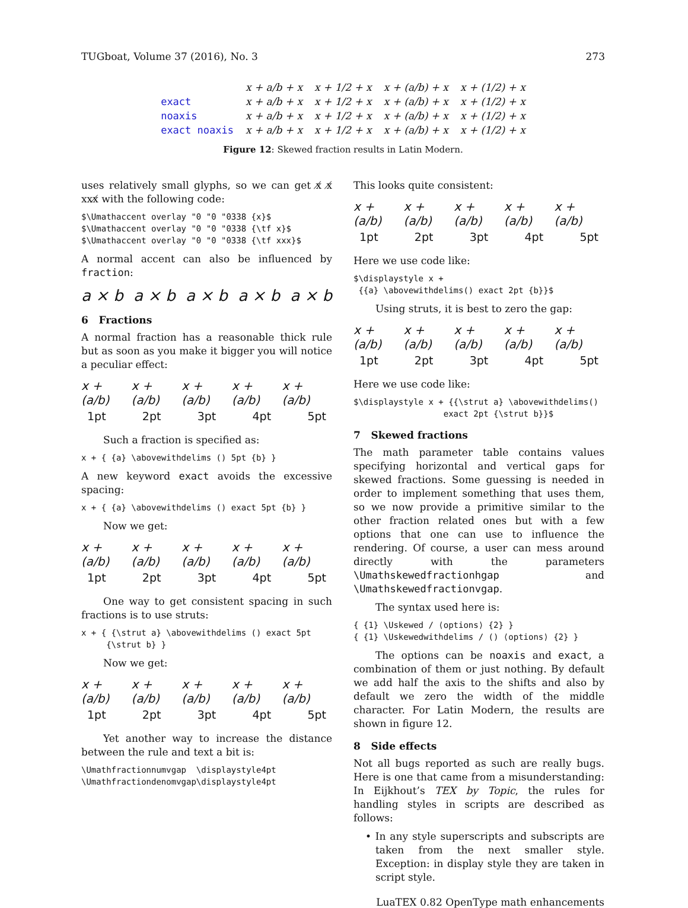TUGboat, Volume 37 (2016), No. 3 273
| | x + a/b + x | x + 1/2 + x | x + (a/b) + x | x + (1/2) + x |
| exact | x + a/b + x | x + 1/2 + x | x + (a/b) + x | x + (1/2) + x |
| noaxis | x + a/b + x | x + 1/2 + x | x + (a/b) + x | x + (1/2) + x |
| exact noaxis | x + a/b + x | x + 1/2 + x | x + (a/b) + x | x + (1/2) + x |
Figure 12: Skewed fraction results in Latin Modern.
uses relatively small glyphs, so we can get x̸ x̸ xxx̸ with the following code:
$\Umathaccent overlay "0 "0 "0338 {x}$
$\Umathaccent overlay "0 "0 "0338 {\tf x}$
$\Umathaccent overlay "0 "0 "0338 {\tf xxx}$
A normal accent can also be influenced by fraction:
a × b a × b a × b a × b a × b
6 Fractions
A normal fraction has a reasonable thick rule but as soon as you make it bigger you will notice a peculiar effect:
x + (a/b) x + (a/b) x + (a/b) x + (a/b) x + (a/b)
1pt 2pt 3pt 4pt 5pt
Such a fraction is specified as:
x + { {a} \abovewithdelims () 5pt {b} }
A new keyword exact avoids the excessive spacing:
x + { {a} \abovewithdelims () exact 5pt {b} }
Now we get:
x + (a/b) x + (a/b) x + (a/b) x + (a/b) x + (a/b)
1pt 2pt 3pt 4pt 5pt
One way to get consistent spacing in such fractions is to use struts:
x + { {\strut a} \abovewithdelims () exact 5pt
     {\strut b} }
Now we get:
x + (a/b) x + (a/b) x + (a/b) x + (a/b) x + (a/b)
1pt 2pt 3pt 4pt 5pt
Yet another way to increase the distance between the rule and text a bit is:
\Umathfractionnumvgap  \displaystyle4pt
\Umathfractiondenomvgap\displaystyle4pt
This looks quite consistent:
x + (a/b) x + (a/b) x + (a/b) x + (a/b) x + (a/b)
1pt 2pt 3pt 4pt 5pt
Here we use code like:
$\displaystyle x +
 {{a} \abovewithdelims() exact 2pt {b}}$
Using struts, it is best to zero the gap:
x + (a/b) x + (a/b) x + (a/b) x + (a/b) x + (a/b)
1pt 2pt 3pt 4pt 5pt
Here we use code like:
$\displaystyle x + {{\strut a} \abovewithdelims()
                  exact 2pt {\strut b}}$
7 Skewed fractions
The math parameter table contains values specifying horizontal and vertical gaps for skewed fractions. Some guessing is needed in order to implement something that uses them, so we now provide a primitive similar to the other fraction related ones but with a few options that one can use to influence the rendering. Of course, a user can mess around directly with the parameters \Umathskewedfractionhgap and \Umathskewedfractionvgap.
The syntax used here is:
{ {1} \Uskewed / ⟨options⟩ {2} }
{ {1} \Uskewedwithdelims / () ⟨options⟩ {2} }
The options can be noaxis and exact, a combination of them or just nothing. By default we add half the axis to the shifts and also by default we zero the width of the middle character. For Latin Modern, the results are shown in figure 12.
8 Side effects
Not all bugs reported as such are really bugs. Here is one that came from a misunderstanding: In Eijkhout’s TEX by Topic, the rules for handling styles in scripts are described as follows:
• In any style superscripts and subscripts are taken from the next smaller style. Exception: in display style they are taken in script style.
LuaTEX 0.82 OpenType math enhancements